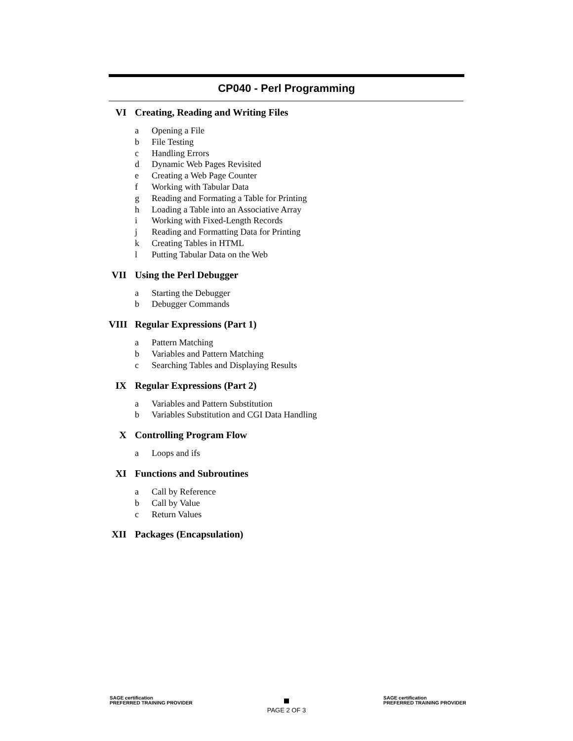CP040 - Perl Programming
VI Creating, Reading and Writing Files
a Opening a File
b File Testing
c Handling Errors
d Dynamic Web Pages Revisited
e Creating a Web Page Counter
f Working with Tabular Data
g Reading and Formating a Table for Printing
h Loading a Table into an Associative Array
i Working with Fixed-Length Records
j Reading and Formatting Data for Printing
k Creating Tables in HTML
l Putting Tabular Data on the Web
VII Using the Perl Debugger
a Starting the Debugger
b Debugger Commands
VIII
Regular Expressions (Part 1)
a Pattern Matching
b Variables and Pattern Matching
c Searching Tables and Displaying Results
IX Regular Expressions (Part 2)
a Variables and Pattern Substitution
b Variables Substitution and CGI Data Handling
X Controlling Program Flow
a Loops and ifs
XI Functions and Subroutines
a Call by Reference
b Call by Value
c Return Values
XII Packages (Encapsulation)
SAGE certification
PREFERRED TRAINING PROVIDER
PAGE 2 OF 3
SAGE certification
PREFERRED TRAINING PROVIDER